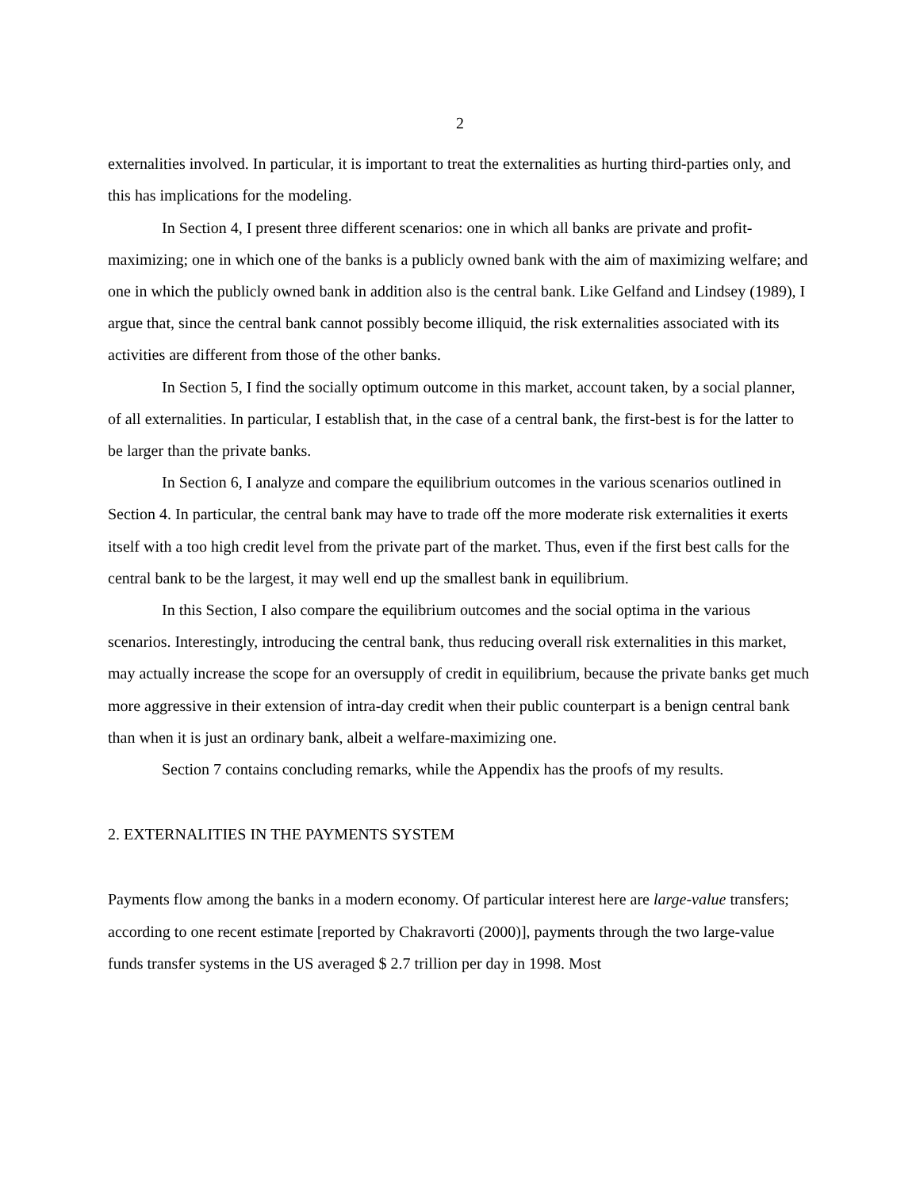2
externalities involved. In particular, it is important to treat the externalities as hurting third-parties only, and this has implications for the modeling.
In Section 4, I present three different scenarios: one in which all banks are private and profit-maximizing; one in which one of the banks is a publicly owned bank with the aim of maximizing welfare; and one in which the publicly owned bank in addition also is the central bank. Like Gelfand and Lindsey (1989), I argue that, since the central bank cannot possibly become illiquid, the risk externalities associated with its activities are different from those of the other banks.
In Section 5, I find the socially optimum outcome in this market, account taken, by a social planner, of all externalities. In particular, I establish that, in the case of a central bank, the first-best is for the latter to be larger than the private banks.
In Section 6, I analyze and compare the equilibrium outcomes in the various scenarios outlined in Section 4. In particular, the central bank may have to trade off the more moderate risk externalities it exerts itself with a too high credit level from the private part of the market. Thus, even if the first best calls for the central bank to be the largest, it may well end up the smallest bank in equilibrium.
In this Section, I also compare the equilibrium outcomes and the social optima in the various scenarios. Interestingly, introducing the central bank, thus reducing overall risk externalities in this market, may actually increase the scope for an oversupply of credit in equilibrium, because the private banks get much more aggressive in their extension of intra-day credit when their public counterpart is a benign central bank than when it is just an ordinary bank, albeit a welfare-maximizing one.
Section 7 contains concluding remarks, while the Appendix has the proofs of my results.
2. EXTERNALITIES IN THE PAYMENTS SYSTEM
Payments flow among the banks in a modern economy. Of particular interest here are large-value transfers; according to one recent estimate [reported by Chakravorti (2000)], payments through the two large-value funds transfer systems in the US averaged $ 2.7 trillion per day in 1998. Most